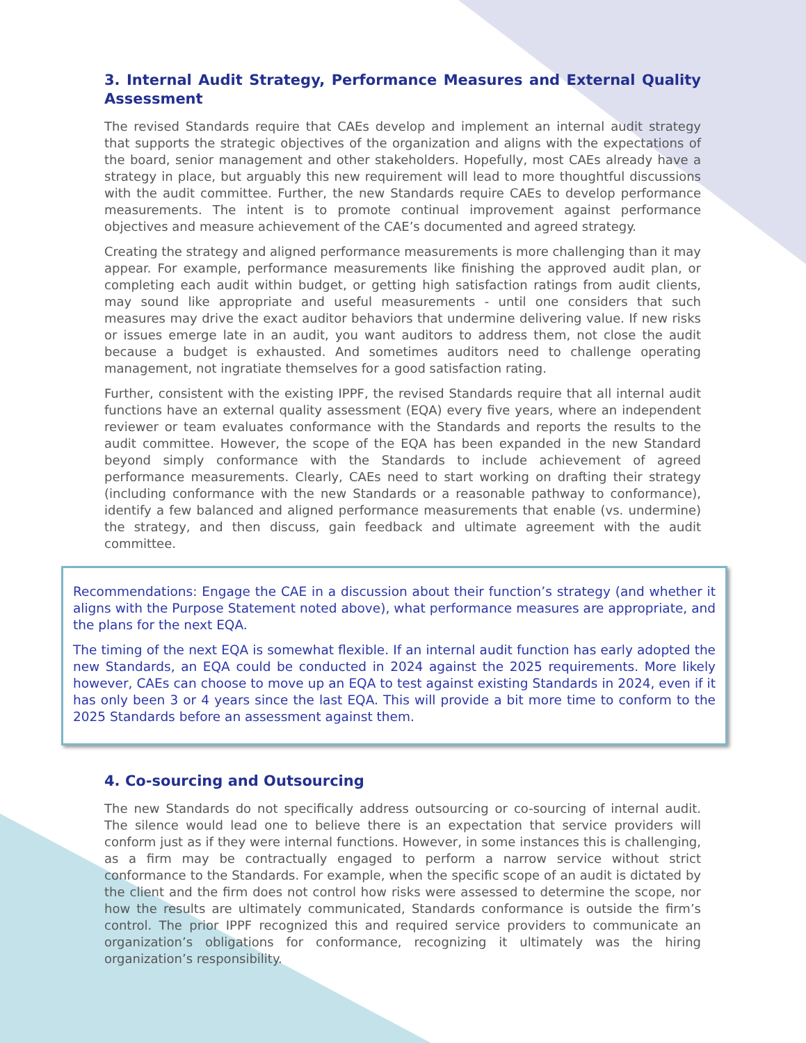3. Internal Audit Strategy, Performance Measures and External Quality Assessment
The revised Standards require that CAEs develop and implement an internal audit strategy that supports the strategic objectives of the organization and aligns with the expectations of the board, senior management and other stakeholders. Hopefully, most CAEs already have a strategy in place, but arguably this new requirement will lead to more thoughtful discussions with the audit committee. Further, the new Standards require CAEs to develop performance measurements. The intent is to promote continual improvement against performance objectives and measure achievement of the CAE’s documented and agreed strategy.
Creating the strategy and aligned performance measurements is more challenging than it may appear. For example, performance measurements like finishing the approved audit plan, or completing each audit within budget, or getting high satisfaction ratings from audit clients, may sound like appropriate and useful measurements - until one considers that such measures may drive the exact auditor behaviors that undermine delivering value. If new risks or issues emerge late in an audit, you want auditors to address them, not close the audit because a budget is exhausted. And sometimes auditors need to challenge operating management, not ingratiate themselves for a good satisfaction rating.
Further, consistent with the existing IPPF, the revised Standards require that all internal audit functions have an external quality assessment (EQA) every five years, where an independent reviewer or team evaluates conformance with the Standards and reports the results to the audit committee. However, the scope of the EQA has been expanded in the new Standard beyond simply conformance with the Standards to include achievement of agreed performance measurements. Clearly, CAEs need to start working on drafting their strategy (including conformance with the new Standards or a reasonable pathway to conformance), identify a few balanced and aligned performance measurements that enable (vs. undermine) the strategy, and then discuss, gain feedback and ultimate agreement with the audit committee.
Recommendations: Engage the CAE in a discussion about their function’s strategy (and whether it aligns with the Purpose Statement noted above), what performance measures are appropriate, and the plans for the next EQA.
The timing of the next EQA is somewhat flexible. If an internal audit function has early adopted the new Standards, an EQA could be conducted in 2024 against the 2025 requirements. More likely however, CAEs can choose to move up an EQA to test against existing Standards in 2024, even if it has only been 3 or 4 years since the last EQA. This will provide a bit more time to conform to the 2025 Standards before an assessment against them.
4. Co-sourcing and Outsourcing
The new Standards do not specifically address outsourcing or co-sourcing of internal audit. The silence would lead one to believe there is an expectation that service providers will conform just as if they were internal functions. However, in some instances this is challenging, as a firm may be contractually engaged to perform a narrow service without strict conformance to the Standards. For example, when the specific scope of an audit is dictated by the client and the firm does not control how risks were assessed to determine the scope, nor how the results are ultimately communicated, Standards conformance is outside the firm’s control. The prior IPPF recognized this and required service providers to communicate an organization’s obligations for conformance, recognizing it ultimately was the hiring organization’s responsibility.